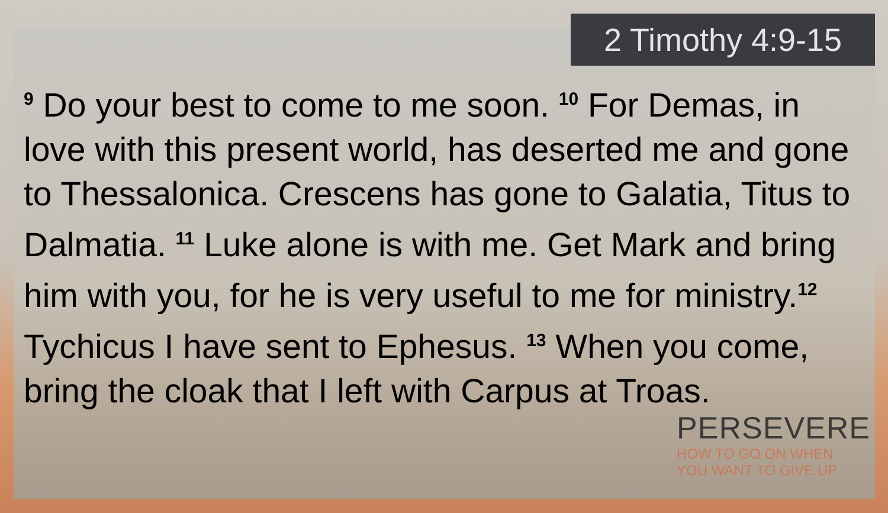2 Timothy 4:9-15
<sup>9</sup> Do your best to come to me soon. <sup>10</sup> For Demas, in love with this present world, has deserted me and gone to Thessalonica. Crescens has gone to Galatia, Titus to Dalmatia. <sup>11</sup> Luke alone is with me. Get Mark and bring him with you, for he is very useful to me for ministry.<sup>12</sup> Tychicus I have sent to Ephesus. <sup>13</sup> When you come, bring the cloak that I left with Carpus at Troas.
PERSEVERE
HOW TO GO ON WHEN
YOU WANT TO GIVE UP